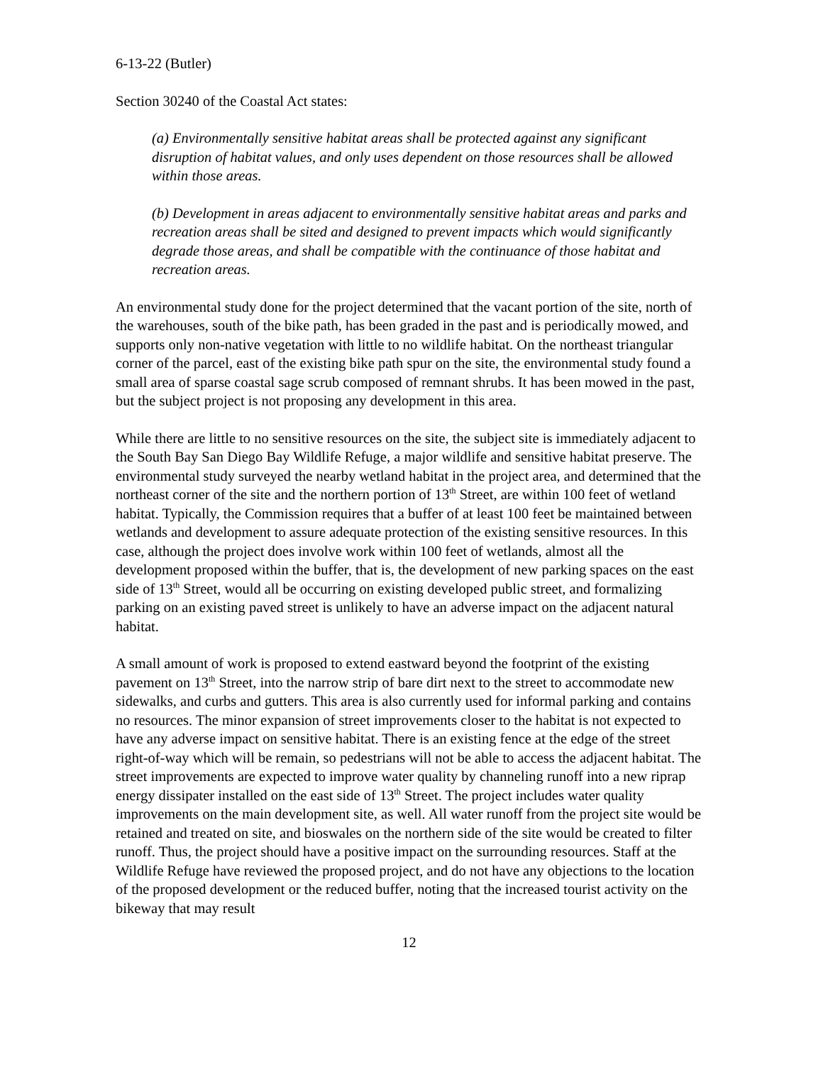6-13-22 (Butler)
Section 30240 of the Coastal Act states:
(a) Environmentally sensitive habitat areas shall be protected against any significant disruption of habitat values, and only uses dependent on those resources shall be allowed within those areas.
(b) Development in areas adjacent to environmentally sensitive habitat areas and parks and recreation areas shall be sited and designed to prevent impacts which would significantly degrade those areas, and shall be compatible with the continuance of those habitat and recreation areas.
An environmental study done for the project determined that the vacant portion of the site, north of the warehouses, south of the bike path, has been graded in the past and is periodically mowed, and supports only non-native vegetation with little to no wildlife habitat. On the northeast triangular corner of the parcel, east of the existing bike path spur on the site, the environmental study found a small area of sparse coastal sage scrub composed of remnant shrubs. It has been mowed in the past, but the subject project is not proposing any development in this area.
While there are little to no sensitive resources on the site, the subject site is immediately adjacent to the South Bay San Diego Bay Wildlife Refuge, a major wildlife and sensitive habitat preserve. The environmental study surveyed the nearby wetland habitat in the project area, and determined that the northeast corner of the site and the northern portion of 13<sup>th</sup> Street, are within 100 feet of wetland habitat. Typically, the Commission requires that a buffer of at least 100 feet be maintained between wetlands and development to assure adequate protection of the existing sensitive resources. In this case, although the project does involve work within 100 feet of wetlands, almost all the development proposed within the buffer, that is, the development of new parking spaces on the east side of 13<sup>th</sup> Street, would all be occurring on existing developed public street, and formalizing parking on an existing paved street is unlikely to have an adverse impact on the adjacent natural habitat.
A small amount of work is proposed to extend eastward beyond the footprint of the existing pavement on 13<sup>th</sup> Street, into the narrow strip of bare dirt next to the street to accommodate new sidewalks, and curbs and gutters. This area is also currently used for informal parking and contains no resources. The minor expansion of street improvements closer to the habitat is not expected to have any adverse impact on sensitive habitat. There is an existing fence at the edge of the street right-of-way which will be remain, so pedestrians will not be able to access the adjacent habitat. The street improvements are expected to improve water quality by channeling runoff into a new riprap energy dissipater installed on the east side of 13<sup>th</sup> Street. The project includes water quality improvements on the main development site, as well. All water runoff from the project site would be retained and treated on site, and bioswales on the northern side of the site would be created to filter runoff. Thus, the project should have a positive impact on the surrounding resources. Staff at the Wildlife Refuge have reviewed the proposed project, and do not have any objections to the location of the proposed development or the reduced buffer, noting that the increased tourist activity on the bikeway that may result
12